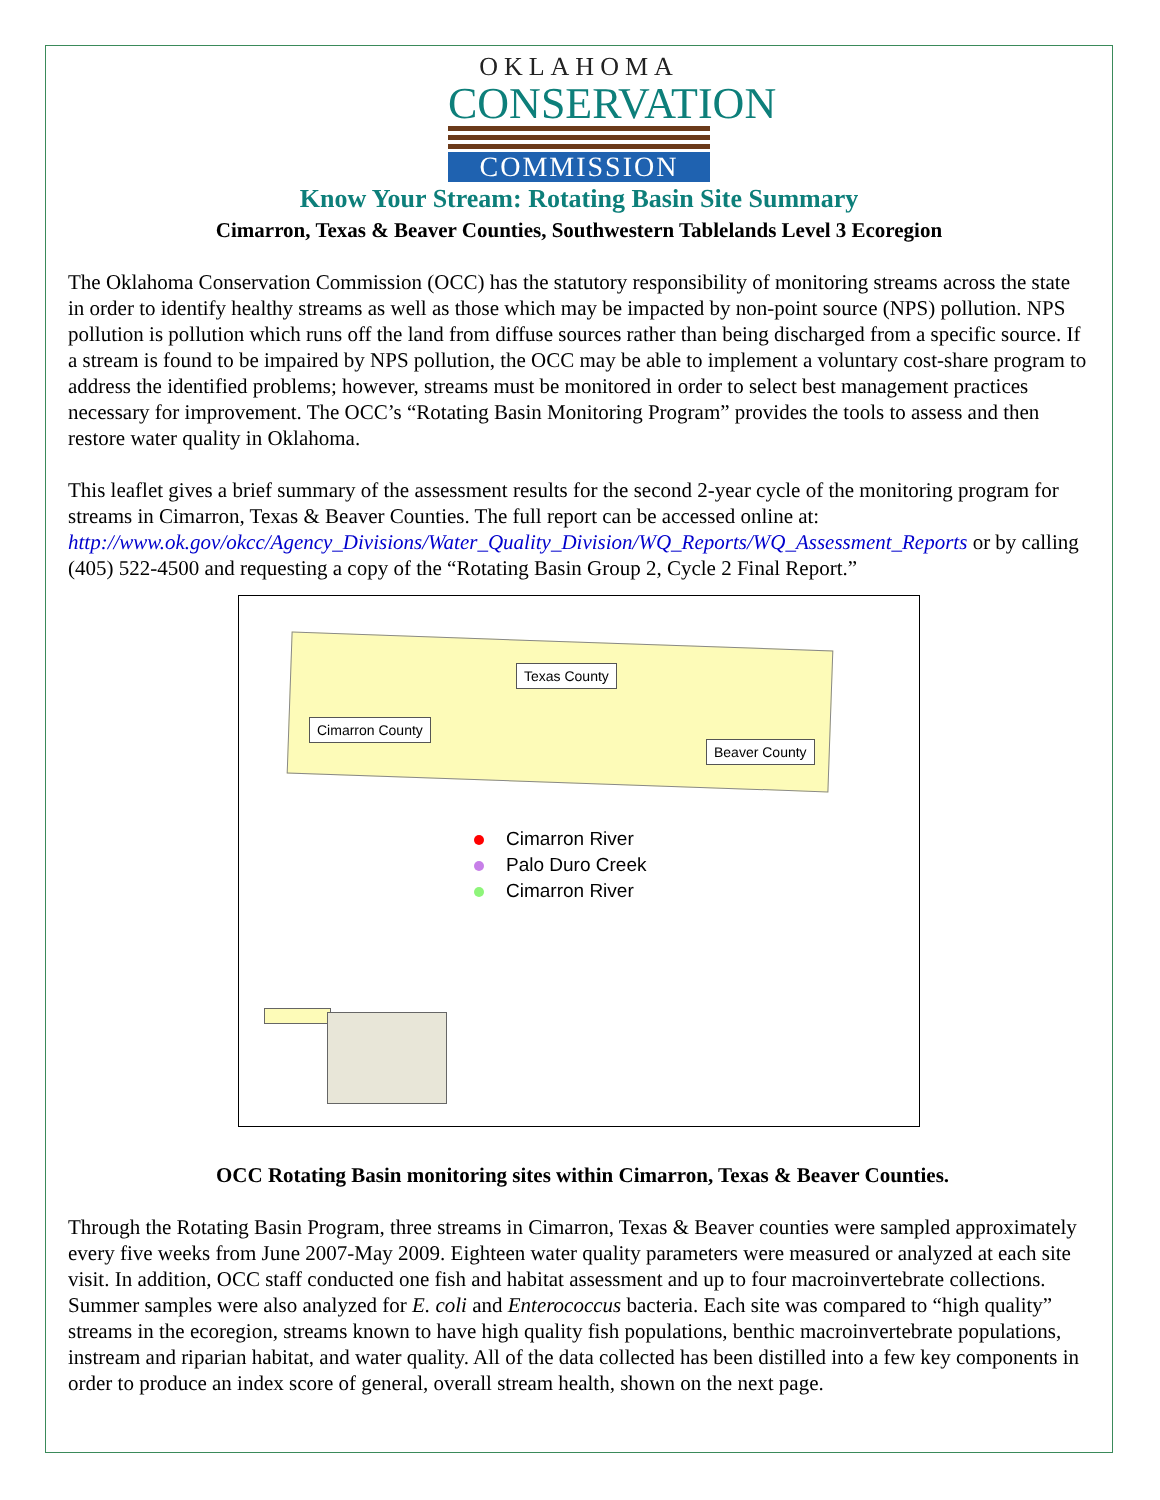OKLAHOMA
CONSERVATION
COMMISSION
Know Your Stream: Rotating Basin Site Summary
Cimarron, Texas & Beaver Counties, Southwestern Tablelands Level 3 Ecoregion
The Oklahoma Conservation Commission (OCC) has the statutory responsibility of monitoring streams across the state in order to identify healthy streams as well as those which may be impacted by non-point source (NPS) pollution. NPS pollution is pollution which runs off the land from diffuse sources rather than being discharged from a specific source. If a stream is found to be impaired by NPS pollution, the OCC may be able to implement a voluntary cost-share program to address the identified problems; however, streams must be monitored in order to select best management practices necessary for improvement. The OCC’s “Rotating Basin Monitoring Program” provides the tools to assess and then restore water quality in Oklahoma.
This leaflet gives a brief summary of the assessment results for the second 2-year cycle of the monitoring program for streams in Cimarron, Texas & Beaver Counties. The full report can be accessed online at: http://www.ok.gov/okcc/Agency_Divisions/Water_Quality_Division/WQ_Reports/WQ_Assessment_Reports or by calling (405) 522-4500 and requesting a copy of the “Rotating Basin Group 2, Cycle 2 Final Report.”
Texas County
Cimarron County
Beaver County
Cimarron River
Palo Duro Creek
Cimarron River
OCC Rotating Basin monitoring sites within Cimarron, Texas & Beaver Counties.
Through the Rotating Basin Program, three streams in Cimarron, Texas & Beaver counties were sampled approximately every five weeks from June 2007-May 2009. Eighteen water quality parameters were measured or analyzed at each site visit. In addition, OCC staff conducted one fish and habitat assessment and up to four macroinvertebrate collections. Summer samples were also analyzed for E. coli and Enterococcus bacteria. Each site was compared to “high quality” streams in the ecoregion, streams known to have high quality fish populations, benthic macroinvertebrate populations, instream and riparian habitat, and water quality. All of the data collected has been distilled into a few key components in order to produce an index score of general, overall stream health, shown on the next page.